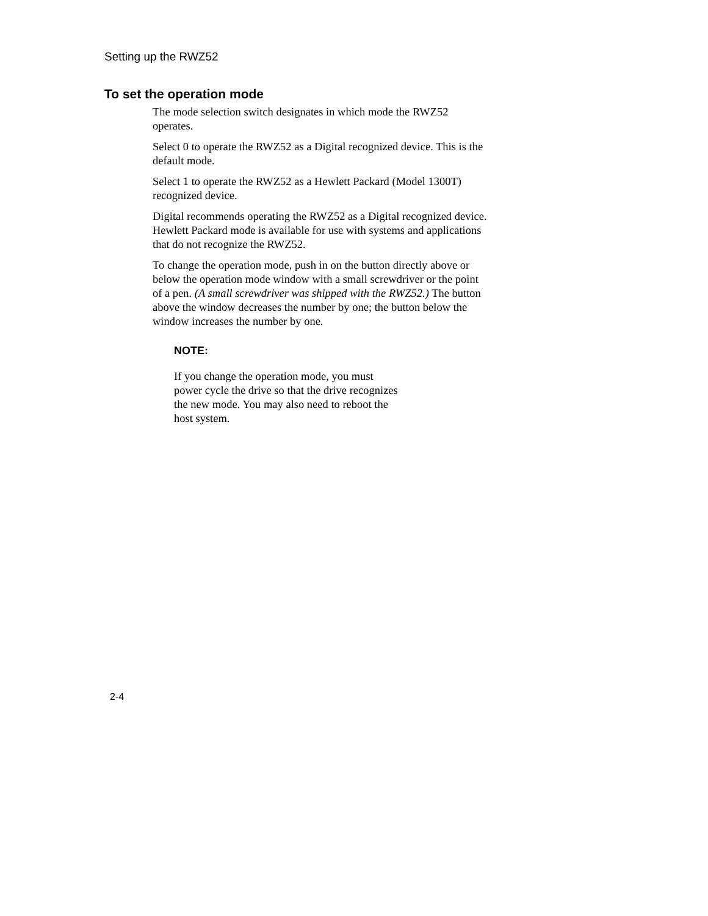Setting up the RWZ52
To set the operation mode
The mode selection switch designates in which mode the RWZ52
operates.
Select 0 to operate the RWZ52 as a Digital recognized device. This is the
default mode.
Select 1 to operate the RWZ52 as a Hewlett Packard (Model 1300T)
recognized device.
Digital recommends operating the RWZ52 as a Digital recognized device.
Hewlett Packard mode is available for use with systems and applications
that do not recognize the RWZ52.
To change the operation mode, push in on the button directly above or
below the operation mode window with a small screwdriver or the point
of a pen. (A small screwdriver was shipped with the RWZ52.) The button
above the window decreases the number by one; the button below the
window increases the number by one.
NOTE:
If you change the operation mode, you must
power cycle the drive so that the drive recognizes
the new mode. You may also need to reboot the
host system.
2-4